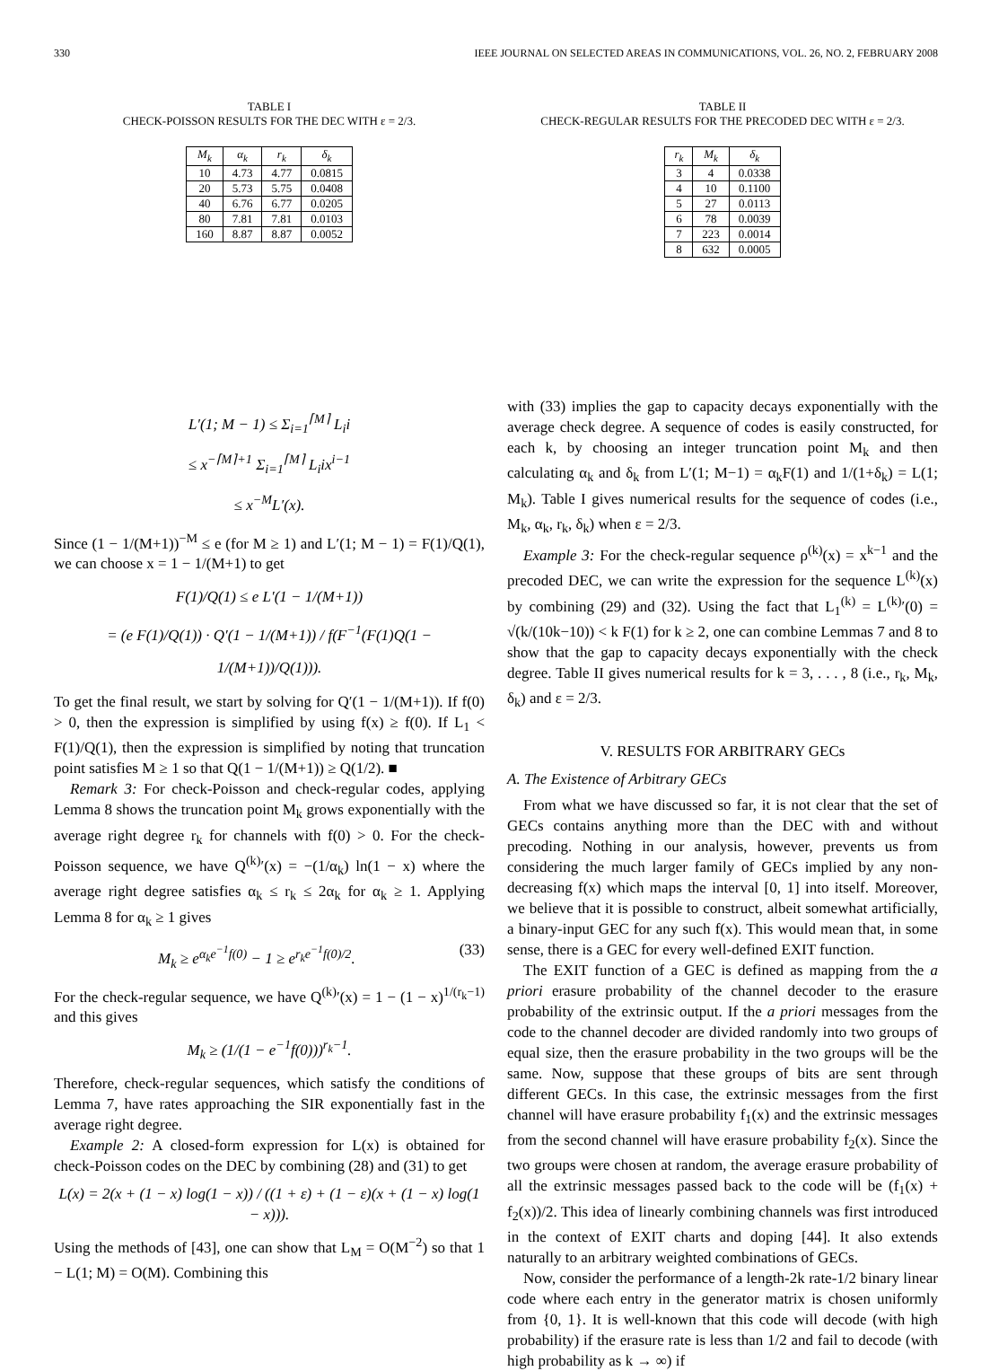330 IEEE JOURNAL ON SELECTED AREAS IN COMMUNICATIONS, VOL. 26, NO. 2, FEBRUARY 2008
TABLE I
CHECK-POISSON RESULTS FOR THE DEC WITH ε = 2/3.
| M<sub>k</sub> | α<sub>k</sub> | r<sub>k</sub> | δ<sub>k</sub> |
| --- | --- | --- | --- |
| 10 | 4.73 | 4.77 | 0.0815 |
| 20 | 5.73 | 5.75 | 0.0408 |
| 40 | 6.76 | 6.77 | 0.0205 |
| 80 | 7.81 | 7.81 | 0.0103 |
| 160 | 8.87 | 8.87 | 0.0052 |
TABLE II
CHECK-REGULAR RESULTS FOR THE PRECODED DEC WITH ε = 2/3.
| r<sub>k</sub> | M<sub>k</sub> | δ<sub>k</sub> |
| --- | --- | --- |
| 3 | 4 | 0.0338 |
| 4 | 10 | 0.1100 |
| 5 | 27 | 0.0113 |
| 6 | 78 | 0.0039 |
| 7 | 223 | 0.0014 |
| 8 | 632 | 0.0005 |
L′(1; M − 1) ≤ Σ<sub>i=1</sub><sup>⌈M⌉</sup> L<sub>i</sub>i
≤ x<sup>−⌈M⌉+1</sup> Σ<sub>i=1</sub><sup>⌈M⌉</sup> L<sub>i</sub>ix<sup>i−1</sup>
≤ x<sup>−M</sup>L′(x).
Since (1 − 1/(M+1))<sup>−M</sup> ≤ e (for M ≥ 1) and L′(1; M − 1) = F(1)/Q(1), we can choose x = 1 − 1/(M+1) to get
F(1)/Q(1) ≤ e L′(1 − 1/(M+1))
= (e F(1)/Q(1)) · Q′(1 − 1/(M+1)) / f(F<sup>−1</sup>(F(1)Q(1 − 1/(M+1))/Q(1))).
To get the final result, we start by solving for Q′(1 − 1/(M+1)). If f(0) > 0, then the expression is simplified by using f(x) ≥ f(0). If L<sub>1</sub> < F(1)/Q(1), then the expression is simplified by noting that truncation point satisfies M ≥ 1 so that Q(1 − 1/(M+1)) ≥ Q(1/2). ■
Remark 3: For check-Poisson and check-regular codes, applying Lemma 8 shows the truncation point M<sub>k</sub> grows exponentially with the average right degree r<sub>k</sub> for channels with f(0) > 0. For the check-Poisson sequence, we have Q<sup>(k)</sup>′(x) = −(1/α<sub>k</sub>) ln(1 − x) where the average right degree satisfies α<sub>k</sub> ≤ r<sub>k</sub> ≤ 2α<sub>k</sub> for α<sub>k</sub> ≥ 1. Applying Lemma 8 for α<sub>k</sub> ≥ 1 gives
M<sub>k</sub> ≥ e<sup>α<sub>k</sub>e<sup>−1</sup>f(0)</sup> − 1 ≥ e<sup>r<sub>k</sub>e<sup>−1</sup>f(0)/2</sup>. (33)
For the check-regular sequence, we have Q<sup>(k)</sup>′(x) = 1 − (1 − x)<sup>1/(r<sub>k</sub>−1)</sup> and this gives
M<sub>k</sub> ≥ (1/(1 − e<sup>−1</sup>f(0)))<sup>r<sub>k</sub>−1</sup>.
Therefore, check-regular sequences, which satisfy the conditions of Lemma 7, have rates approaching the SIR exponentially fast in the average right degree.
Example 2: A closed-form expression for L(x) is obtained for check-Poisson codes on the DEC by combining (28) and (31) to get
L(x) = 2(x + (1 − x) log(1 − x)) / ((1 + ε) + (1 − ε)(x + (1 − x) log(1 − x))).
Using the methods of [43], one can show that L<sub>M</sub> = O(M<sup>−2</sup>) so that 1 − L(1; M) = O(M). Combining this
with (33) implies the gap to capacity decays exponentially with the average check degree. A sequence of codes is easily constructed, for each k, by choosing an integer truncation point M<sub>k</sub> and then calculating α<sub>k</sub> and δ<sub>k</sub> from L′(1; M−1) = α<sub>k</sub>F(1) and 1/(1+δ<sub>k</sub>) = L(1; M<sub>k</sub>). Table I gives numerical results for the sequence of codes (i.e., M<sub>k</sub>, α<sub>k</sub>, r<sub>k</sub>, δ<sub>k</sub>) when ε = 2/3.
Example 3: For the check-regular sequence ρ<sup>(k)</sup>(x) = x<sup>k−1</sup> and the precoded DEC, we can write the expression for the sequence L<sup>(k)</sup>(x) by combining (29) and (32). Using the fact that L<sub>1</sub><sup>(k)</sup> = L<sup>(k)</sup>′(0) = √(k/(10k−10)) < k F(1) for k ≥ 2, one can combine Lemmas 7 and 8 to show that the gap to capacity decays exponentially with the check degree. Table II gives numerical results for k = 3, . . . , 8 (i.e., r<sub>k</sub>, M<sub>k</sub>, δ<sub>k</sub>) and ε = 2/3.
V. RESULTS FOR ARBITRARY GECs
A. The Existence of Arbitrary GECs
From what we have discussed so far, it is not clear that the set of GECs contains anything more than the DEC with and without precoding. Nothing in our analysis, however, prevents us from considering the much larger family of GECs implied by any non-decreasing f(x) which maps the interval [0, 1] into itself. Moreover, we believe that it is possible to construct, albeit somewhat artificially, a binary-input GEC for any such f(x). This would mean that, in some sense, there is a GEC for every well-defined EXIT function.
The EXIT function of a GEC is defined as mapping from the a priori erasure probability of the channel decoder to the erasure probability of the extrinsic output. If the a priori messages from the code to the channel decoder are divided randomly into two groups of equal size, then the erasure probability in the two groups will be the same. Now, suppose that these groups of bits are sent through different GECs. In this case, the extrinsic messages from the first channel will have erasure probability f<sub>1</sub>(x) and the extrinsic messages from the second channel will have erasure probability f<sub>2</sub>(x). Since the two groups were chosen at random, the average erasure probability of all the extrinsic messages passed back to the code will be (f<sub>1</sub>(x) + f<sub>2</sub>(x))/2. This idea of linearly combining channels was first introduced in the context of EXIT charts and doping [44]. It also extends naturally to an arbitrary weighted combinations of GECs.
Now, consider the performance of a length-2k rate-1/2 binary linear code where each entry in the generator matrix is chosen uniformly from {0, 1}. It is well-known that this code will decode (with high probability) if the erasure rate is less than 1/2 and fail to decode (with high probability as k → ∞) if